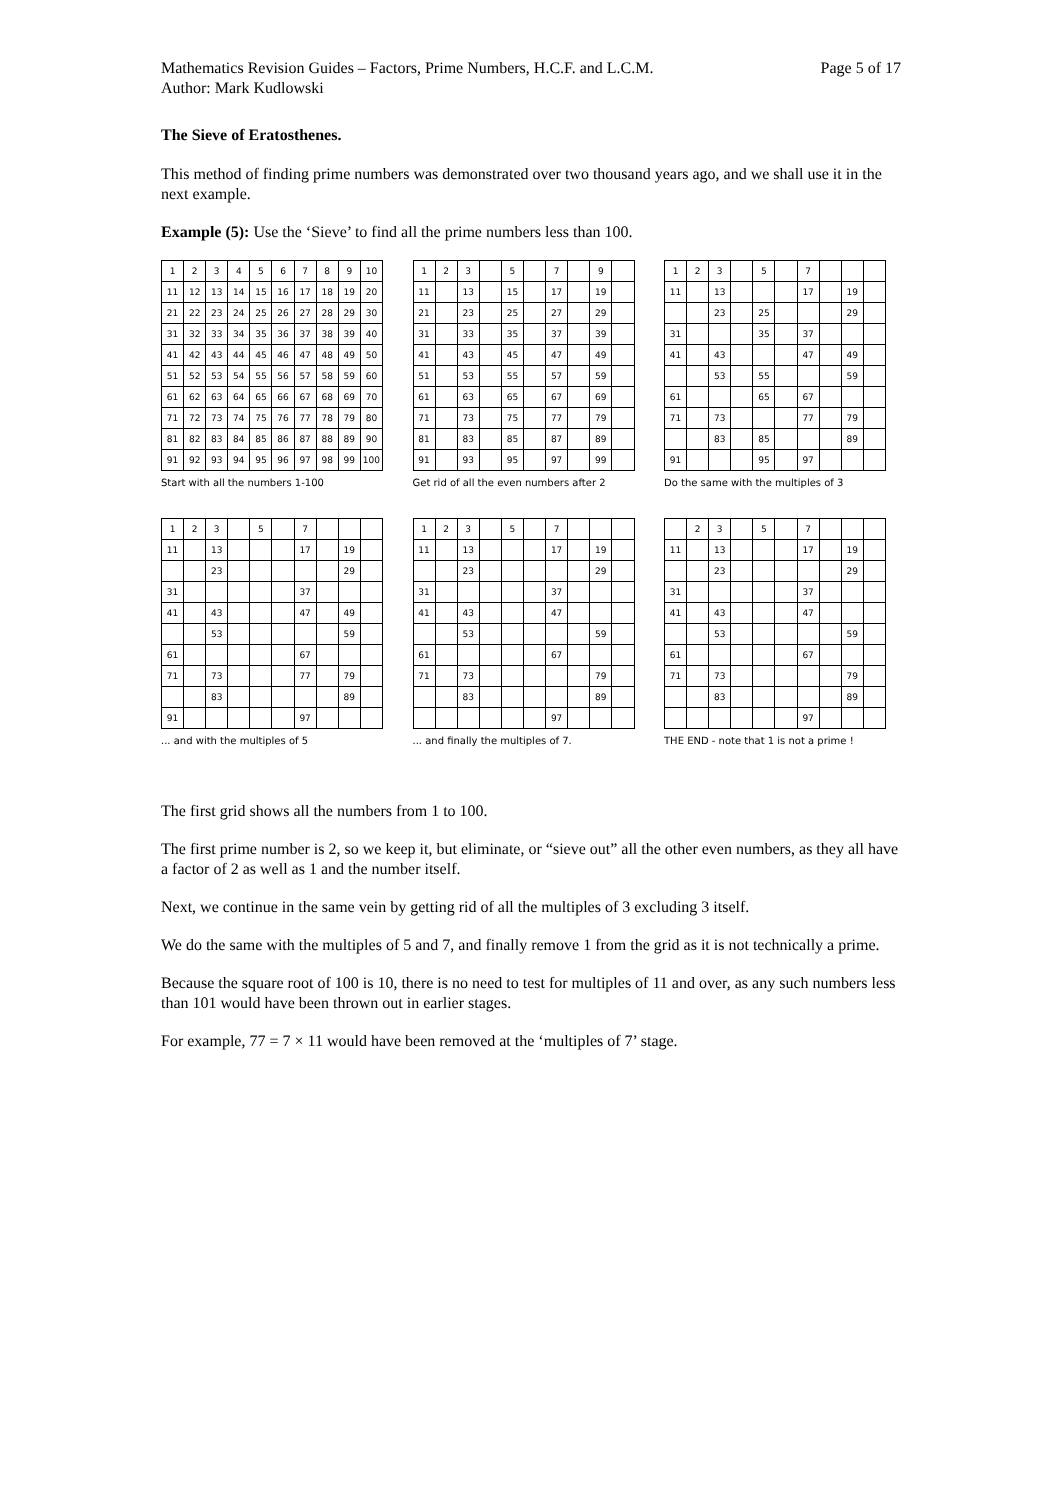Mathematics Revision Guides – Factors, Prime Numbers, H.C.F. and L.C.M.
Author: Mark Kudlowski Page 5 of 17
The Sieve of Eratosthenes.
This method of finding prime numbers was demonstrated over two thousand years ago, and we shall use it in the next example.
Example (5): Use the ‘Sieve’ to find all the prime numbers less than 100.
| 1 | 2 | 3 | 4 | 5 | 6 | 7 | 8 | 9 | 10 |
| 11 | 12 | 13 | 14 | 15 | 16 | 17 | 18 | 19 | 20 |
| 21 | 22 | 23 | 24 | 25 | 26 | 27 | 28 | 29 | 30 |
| 31 | 32 | 33 | 34 | 35 | 36 | 37 | 38 | 39 | 40 |
| 41 | 42 | 43 | 44 | 45 | 46 | 47 | 48 | 49 | 50 |
| 51 | 52 | 53 | 54 | 55 | 56 | 57 | 58 | 59 | 60 |
| 61 | 62 | 63 | 64 | 65 | 66 | 67 | 68 | 69 | 70 |
| 71 | 72 | 73 | 74 | 75 | 76 | 77 | 78 | 79 | 80 |
| 81 | 82 | 83 | 84 | 85 | 86 | 87 | 88 | 89 | 90 |
| 91 | 92 | 93 | 94 | 95 | 96 | 97 | 98 | 99 | 100 |
Start with all the numbers 1-100
| 1 | 2 | 3 | | 5 | | 7 | | 9 | |
| 11 | | 13 | | 15 | | 17 | | 19 | |
| 21 | | 23 | | 25 | | 27 | | 29 | |
| 31 | | 33 | | 35 | | 37 | | 39 | |
| 41 | | 43 | | 45 | | 47 | | 49 | |
| 51 | | 53 | | 55 | | 57 | | 59 | |
| 61 | | 63 | | 65 | | 67 | | 69 | |
| 71 | | 73 | | 75 | | 77 | | 79 | |
| 81 | | 83 | | 85 | | 87 | | 89 | |
| 91 | | 93 | | 95 | | 97 | | 99 | |
Get rid of all the even numbers after 2
| 1 | 2 | 3 | | 5 | | 7 | | | |
| 11 | | 13 | | | | 17 | | 19 | |
| | | 23 | | 25 | | | | 29 | |
| 31 | | | | 35 | | 37 | | | |
| 41 | | 43 | | | | 47 | | 49 | |
| | | 53 | | 55 | | | | 59 | |
| 61 | | | | 65 | | 67 | | | |
| 71 | | 73 | | | | 77 | | 79 | |
| | | 83 | | 85 | | | | 89 | |
| 91 | | | | 95 | | 97 | | | |
Do the same with the multiples of 3
| 1 | 2 | 3 | | 5 | | 7 | | | |
| 11 | | 13 | | | | 17 | | 19 | |
| | | 23 | | | | | | 29 | |
| 31 | | | | | | 37 | | | |
| 41 | | 43 | | | | 47 | | 49 | |
| | | 53 | | | | | | 59 | |
| 61 | | | | | | 67 | | | |
| 71 | | 73 | | | | 77 | | 79 | |
| | | 83 | | | | | | 89 | |
| 91 | | | | | | 97 | | | |
... and with the multiples of 5
| 1 | 2 | 3 | | 5 | | 7 | | | |
| 11 | | 13 | | | | 17 | | 19 | |
| | | 23 | | | | | | 29 | |
| 31 | | | | | | 37 | | | |
| 41 | | 43 | | | | 47 | | | |
| | | 53 | | | | | | 59 | |
| 61 | | | | | | 67 | | | |
| 71 | | 73 | | | | | | 79 | |
| | | 83 | | | | | | 89 | |
| | | | | | | 97 | | | |
... and finally the multiples of 7.
| | 2 | 3 | | 5 | | 7 | | | |
| 11 | | 13 | | | | 17 | | 19 | |
| | | 23 | | | | | | 29 | |
| 31 | | | | | | 37 | | | |
| 41 | | 43 | | | | 47 | | | |
| | | 53 | | | | | | 59 | |
| 61 | | | | | | 67 | | | |
| 71 | | 73 | | | | | | 79 | |
| | | 83 | | | | | | 89 | |
| | | | | | | 97 | | | |
THE END - note that 1 is not a prime !
The first grid shows all the numbers from 1 to 100.
The first prime number is 2, so we keep it, but eliminate, or “sieve out” all the other even numbers, as they all have a factor of 2 as well as 1 and the number itself.
Next, we continue in the same vein by getting rid of all the multiples of 3 excluding 3 itself.
We do the same with the multiples of 5 and 7, and finally remove 1 from the grid as it is not technically a prime.
Because the square root of 100 is 10, there is no need to test for multiples of 11 and over, as any such numbers less than 101 would have been thrown out in earlier stages.
For example, 77 = 7 × 11 would have been removed at the ‘multiples of 7’ stage.